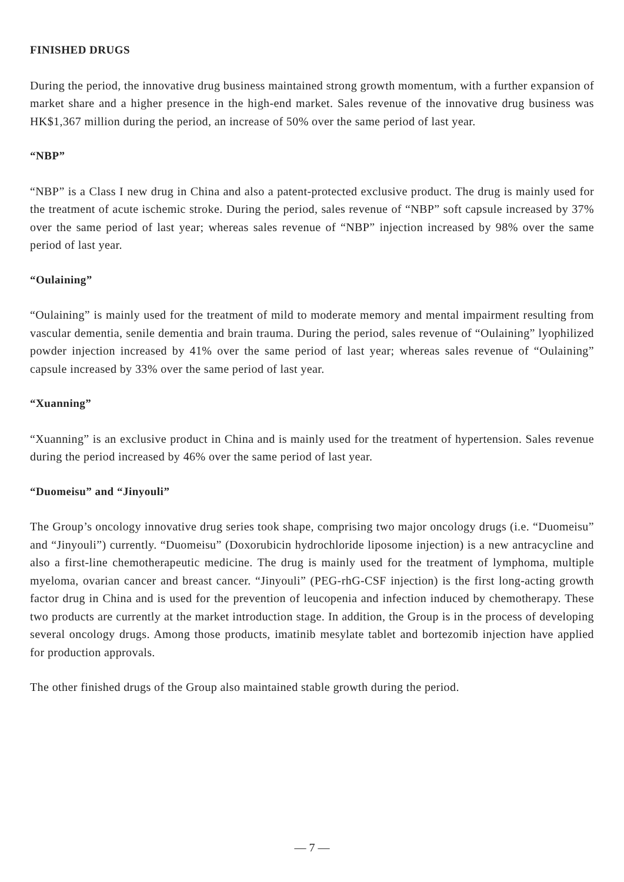FINISHED DRUGS
During the period, the innovative drug business maintained strong growth momentum, with a further expansion of market share and a higher presence in the high-end market. Sales revenue of the innovative drug business was HK$1,367 million during the period, an increase of 50% over the same period of last year.
“NBP”
“NBP” is a Class I new drug in China and also a patent-protected exclusive product. The drug is mainly used for the treatment of acute ischemic stroke. During the period, sales revenue of “NBP” soft capsule increased by 37% over the same period of last year; whereas sales revenue of “NBP” injection increased by 98% over the same period of last year.
“Oulaining”
“Oulaining” is mainly used for the treatment of mild to moderate memory and mental impairment resulting from vascular dementia, senile dementia and brain trauma. During the period, sales revenue of “Oulaining” lyophilized powder injection increased by 41% over the same period of last year; whereas sales revenue of “Oulaining” capsule increased by 33% over the same period of last year.
“Xuanning”
“Xuanning” is an exclusive product in China and is mainly used for the treatment of hypertension. Sales revenue during the period increased by 46% over the same period of last year.
“Duomeisu” and “Jinyouli”
The Group’s oncology innovative drug series took shape, comprising two major oncology drugs (i.e. “Duomeisu” and “Jinyouli”) currently. “Duomeisu” (Doxorubicin hydrochloride liposome injection) is a new antracycline and also a first-line chemotherapeutic medicine. The drug is mainly used for the treatment of lymphoma, multiple myeloma, ovarian cancer and breast cancer. “Jinyouli” (PEG-rhG-CSF injection) is the first long-acting growth factor drug in China and is used for the prevention of leucopenia and infection induced by chemotherapy. These two products are currently at the market introduction stage. In addition, the Group is in the process of developing several oncology drugs. Among those products, imatinib mesylate tablet and bortezomib injection have applied for production approvals.
The other finished drugs of the Group also maintained stable growth during the period.
— 7 —